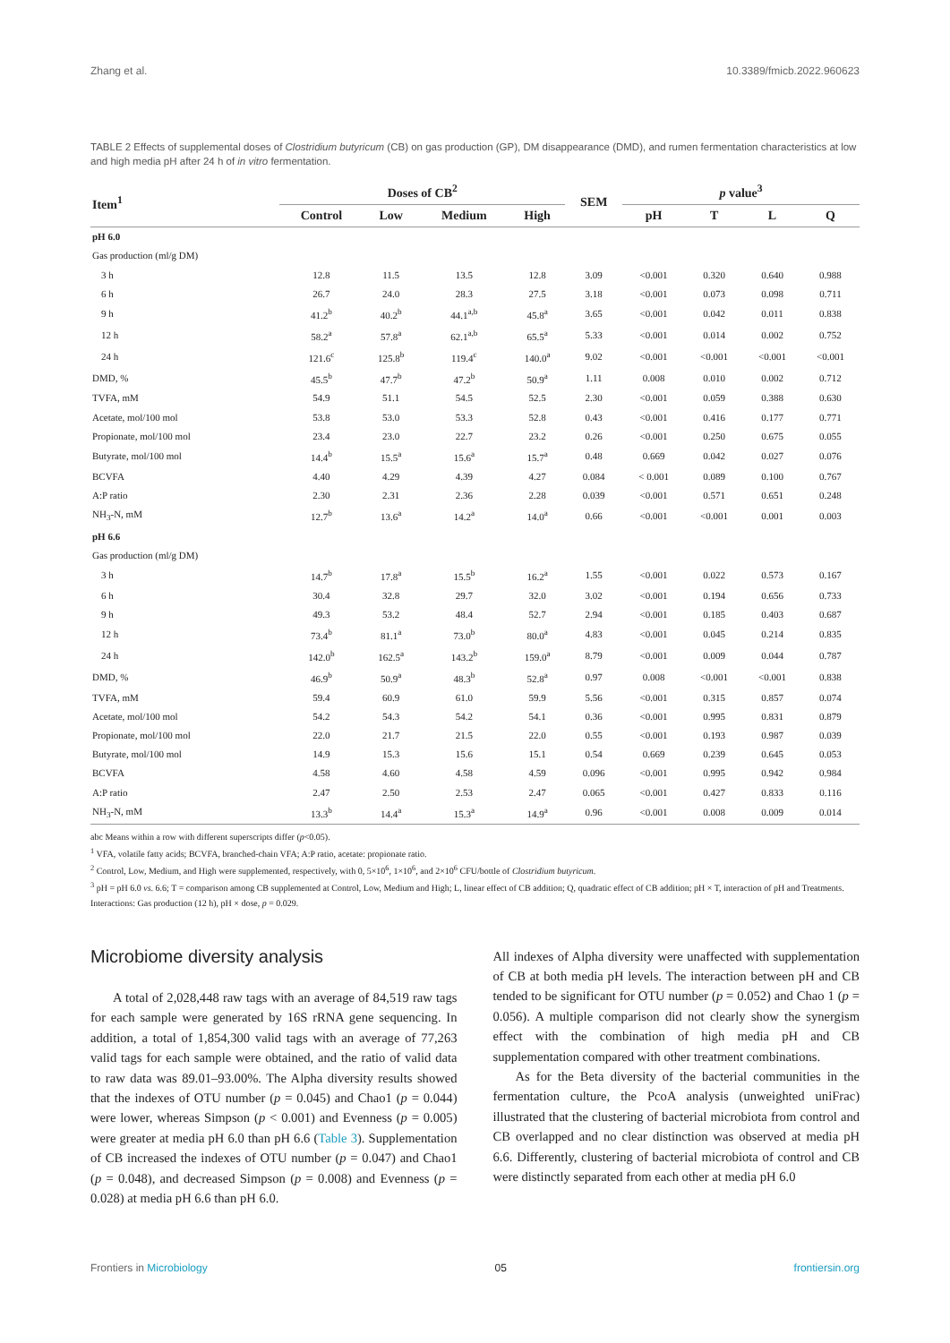Zhang et al. 10.3389/fmicb.2022.960623
TABLE 2 Effects of supplemental doses of Clostridium butyricum (CB) on gas production (GP), DM disappearance (DMD), and rumen fermentation characteristics at low and high media pH after 24 h of in vitro fermentation.
| Item<sup>1</sup> | Doses of CB<sup>2</sup> | | | | SEM | p value<sup>3</sup> | | | |
| --- | --- | --- | --- | --- | --- | --- | --- | --- | --- |
| | Control | Low | Medium | High | | pH | T | L | Q |
| pH 6.0 | | | | | | | | | |
| Gas production (ml/g DM) | | | | | | | | | |
| 3 h | 12.8 | 11.5 | 13.5 | 12.8 | 3.09 | <0.001 | 0.320 | 0.640 | 0.988 |
| 6 h | 26.7 | 24.0 | 28.3 | 27.5 | 3.18 | <0.001 | 0.073 | 0.098 | 0.711 |
| 9 h | 41.2<sup>b</sup> | 40.2<sup>b</sup> | 44.1<sup>a,b</sup> | 45.8<sup>a</sup> | 3.65 | <0.001 | 0.042 | 0.011 | 0.838 |
| 12 h | 58.2<sup>a</sup> | 57.8<sup>a</sup> | 62.1<sup>a,b</sup> | 65.5<sup>a</sup> | 5.33 | <0.001 | 0.014 | 0.002 | 0.752 |
| 24 h | 121.6<sup>c</sup> | 125.8<sup>b</sup> | 119.4<sup>c</sup> | 140.0<sup>a</sup> | 9.02 | <0.001 | <0.001 | <0.001 | <0.001 |
| DMD, % | 45.5<sup>b</sup> | 47.7<sup>b</sup> | 47.2<sup>b</sup> | 50.9<sup>a</sup> | 1.11 | 0.008 | 0.010 | 0.002 | 0.712 |
| TVFA, mM | 54.9 | 51.1 | 54.5 | 52.5 | 2.30 | <0.001 | 0.059 | 0.388 | 0.630 |
| Acetate, mol/100 mol | 53.8 | 53.0 | 53.3 | 52.8 | 0.43 | <0.001 | 0.416 | 0.177 | 0.771 |
| Propionate, mol/100 mol | 23.4 | 23.0 | 22.7 | 23.2 | 0.26 | <0.001 | 0.250 | 0.675 | 0.055 |
| Butyrate, mol/100 mol | 14.4<sup>b</sup> | 15.5<sup>a</sup> | 15.6<sup>a</sup> | 15.7<sup>a</sup> | 0.48 | 0.669 | 0.042 | 0.027 | 0.076 |
| BCVFA | 4.40 | 4.29 | 4.39 | 4.27 | 0.084 | < 0.001 | 0.089 | 0.100 | 0.767 |
| A:P ratio | 2.30 | 2.31 | 2.36 | 2.28 | 0.039 | <0.001 | 0.571 | 0.651 | 0.248 |
| NH<sub>3</sub>-N, mM | 12.7<sup>b</sup> | 13.6<sup>a</sup> | 14.2<sup>a</sup> | 14.0<sup>a</sup> | 0.66 | <0.001 | <0.001 | 0.001 | 0.003 |
| pH 6.6 | | | | | | | | | |
| Gas production (ml/g DM) | | | | | | | | | |
| 3 h | 14.7<sup>b</sup> | 17.8<sup>a</sup> | 15.5<sup>b</sup> | 16.2<sup>a</sup> | 1.55 | <0.001 | 0.022 | 0.573 | 0.167 |
| 6 h | 30.4 | 32.8 | 29.7 | 32.0 | 3.02 | <0.001 | 0.194 | 0.656 | 0.733 |
| 9 h | 49.3 | 53.2 | 48.4 | 52.7 | 2.94 | <0.001 | 0.185 | 0.403 | 0.687 |
| 12 h | 73.4<sup>b</sup> | 81.1<sup>a</sup> | 73.0<sup>b</sup> | 80.0<sup>a</sup> | 4.83 | <0.001 | 0.045 | 0.214 | 0.835 |
| 24 h | 142.0<sup>b</sup> | 162.5<sup>a</sup> | 143.2<sup>b</sup> | 159.0<sup>a</sup> | 8.79 | <0.001 | 0.009 | 0.044 | 0.787 |
| DMD, % | 46.9<sup>b</sup> | 50.9<sup>a</sup> | 48.3<sup>b</sup> | 52.8<sup>a</sup> | 0.97 | 0.008 | <0.001 | <0.001 | 0.838 |
| TVFA, mM | 59.4 | 60.9 | 61.0 | 59.9 | 5.56 | <0.001 | 0.315 | 0.857 | 0.074 |
| Acetate, mol/100 mol | 54.2 | 54.3 | 54.2 | 54.1 | 0.36 | <0.001 | 0.995 | 0.831 | 0.879 |
| Propionate, mol/100 mol | 22.0 | 21.7 | 21.5 | 22.0 | 0.55 | <0.001 | 0.193 | 0.987 | 0.039 |
| Butyrate, mol/100 mol | 14.9 | 15.3 | 15.6 | 15.1 | 0.54 | 0.669 | 0.239 | 0.645 | 0.053 |
| BCVFA | 4.58 | 4.60 | 4.58 | 4.59 | 0.096 | <0.001 | 0.995 | 0.942 | 0.984 |
| A:P ratio | 2.47 | 2.50 | 2.53 | 2.47 | 0.065 | <0.001 | 0.427 | 0.833 | 0.116 |
| NH<sub>3</sub>-N, mM | 13.3<sup>b</sup> | 14.4<sup>a</sup> | 15.3<sup>a</sup> | 14.9<sup>a</sup> | 0.96 | <0.001 | 0.008 | 0.009 | 0.014 |
abc Means within a row with different superscripts differ (p<0.05).
<sup>1</sup> VFA, volatile fatty acids; BCVFA, branched-chain VFA; A:P ratio, acetate: propionate ratio.
<sup>2</sup> Control, Low, Medium, and High were supplemented, respectively, with 0, 5×10<sup>6</sup>, 1×10<sup>6</sup>, and 2×10<sup>6</sup> CFU/bottle of Clostridium butyricum.
<sup>3</sup> pH = pH 6.0 vs. 6.6; T = comparison among CB supplemented at Control, Low, Medium and High; L, linear effect of CB addition; Q, quadratic effect of CB addition; pH × T, interaction of pH and Treatments. Interactions: Gas production (12 h), pH × dose, p = 0.029.
Microbiome diversity analysis
A total of 2,028,448 raw tags with an average of 84,519 raw tags for each sample were generated by 16S rRNA gene sequencing. In addition, a total of 1,854,300 valid tags with an average of 77,263 valid tags for each sample were obtained, and the ratio of valid data to raw data was 89.01–93.00%. The Alpha diversity results showed that the indexes of OTU number (p = 0.045) and Chao1 (p = 0.044) were lower, whereas Simpson (p < 0.001) and Evenness (p = 0.005) were greater at media pH 6.0 than pH 6.6 (Table 3). Supplementation of CB increased the indexes of OTU number (p = 0.047) and Chao1 (p = 0.048), and decreased Simpson (p = 0.008) and Evenness (p = 0.028) at media pH 6.6 than pH 6.0.
All indexes of Alpha diversity were unaffected with supplementation of CB at both media pH levels. The interaction between pH and CB tended to be significant for OTU number (p = 0.052) and Chao 1 (p = 0.056). A multiple comparison did not clearly show the synergism effect with the combination of high media pH and CB supplementation compared with other treatment combinations.
As for the Beta diversity of the bacterial communities in the fermentation culture, the PcoA analysis (unweighted uniFrac) illustrated that the clustering of bacterial microbiota from control and CB overlapped and no clear distinction was observed at media pH 6.6. Differently, clustering of bacterial microbiota of control and CB were distinctly separated from each other at media pH 6.0
Frontiers in Microbiology 05 frontiersin.org